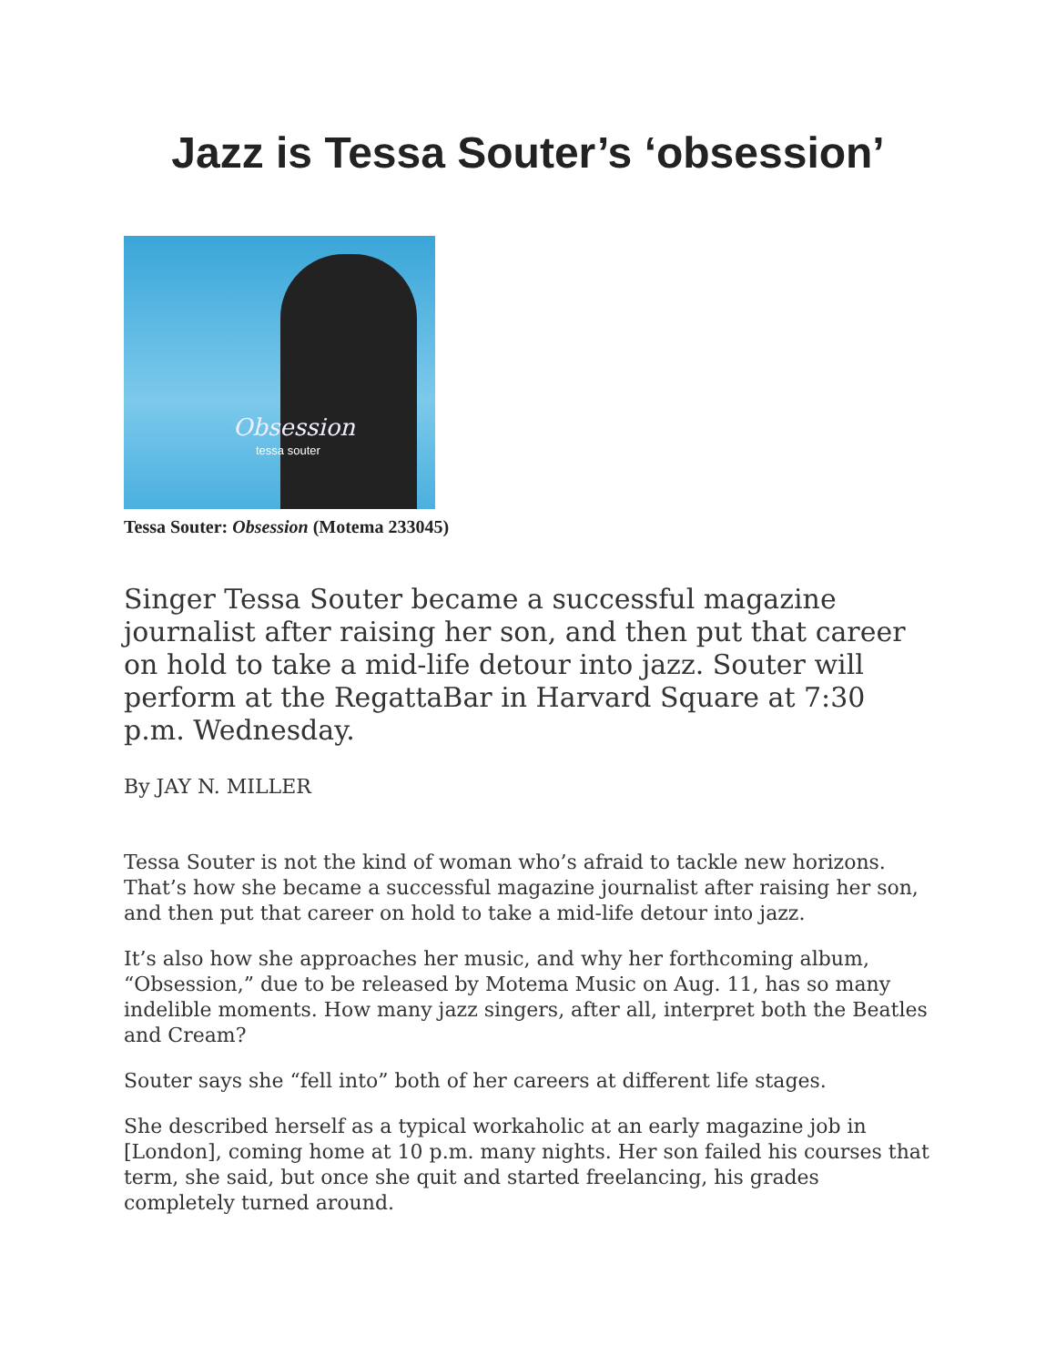Jazz is Tessa Souter’s ‘obsession’
Obsession
tessa souter
Tessa Souter: Obsession (Motema 233045)
Singer Tessa Souter became a successful magazine journalist after raising her son, and then put that career on hold to take a mid-life detour into jazz. Souter will perform at the RegattaBar in Harvard Square at 7:30 p.m. Wednesday.
By JAY N. MILLER
Tessa Souter is not the kind of woman who’s afraid to tackle new horizons. That’s how she became a successful magazine journalist after raising her son, and then put that career on hold to take a mid-life detour into jazz.
It’s also how she approaches her music, and why her forthcoming album, “Obsession,” due to be released by Motema Music on Aug. 11, has so many indelible moments. How many jazz singers, after all, interpret both the Beatles and Cream?
Souter says she “fell into” both of her careers at different life stages.
She described herself as a typical workaholic at an early magazine job in [London], coming home at 10 p.m. many nights. Her son failed his courses that term, she said, but once she quit and started freelancing, his grades completely turned around.